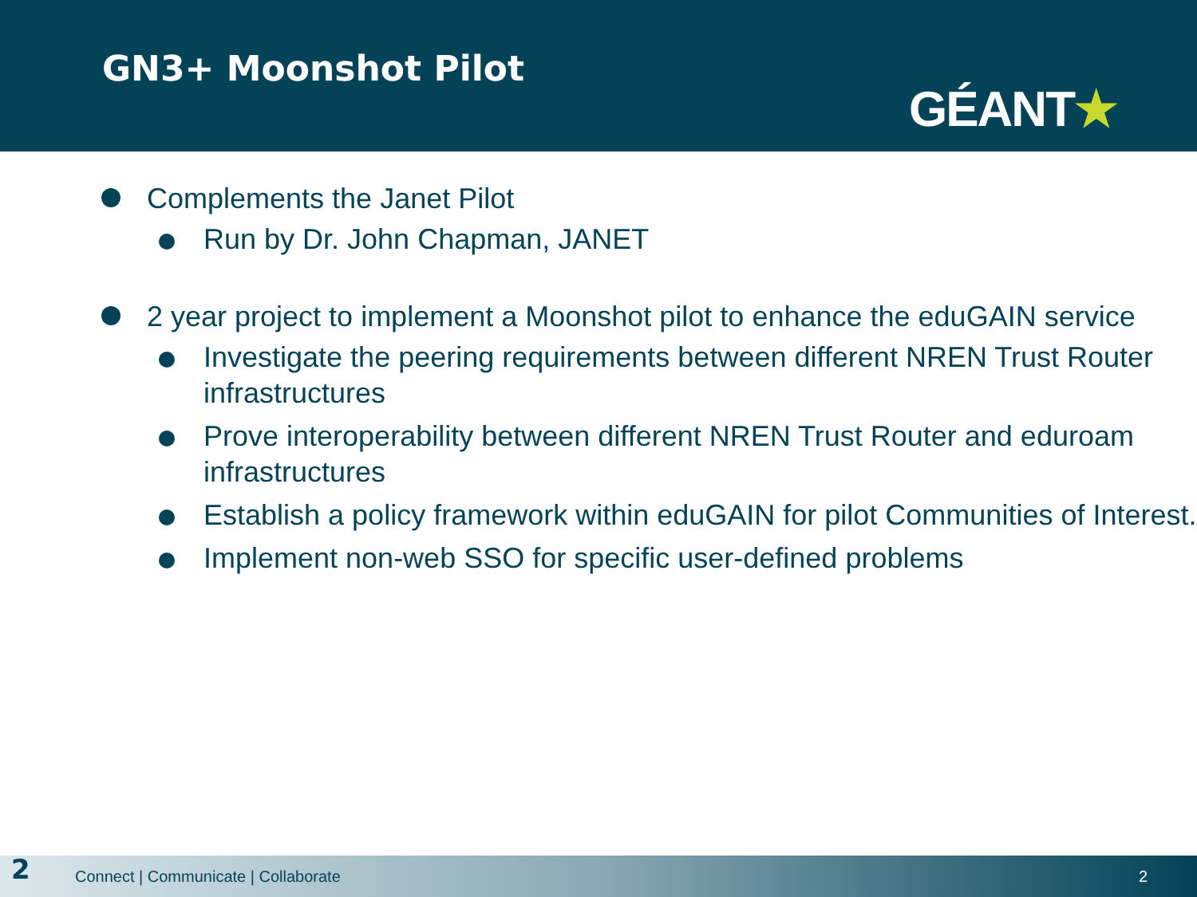GN3+ Moonshot Pilot
GÉANT★
Complements the Janet Pilot
Run by Dr. John Chapman, JANET
2 year project to implement a Moonshot pilot to enhance the eduGAIN service
Investigate the peering requirements between different NREN Trust Router infrastructures
Prove interoperability between different NREN Trust Router and eduroam infrastructures
Establish a policy framework within eduGAIN for pilot Communities of Interest.
Implement non-web SSO for specific user-defined problems
2 Connect | Communicate | Collaborate 2